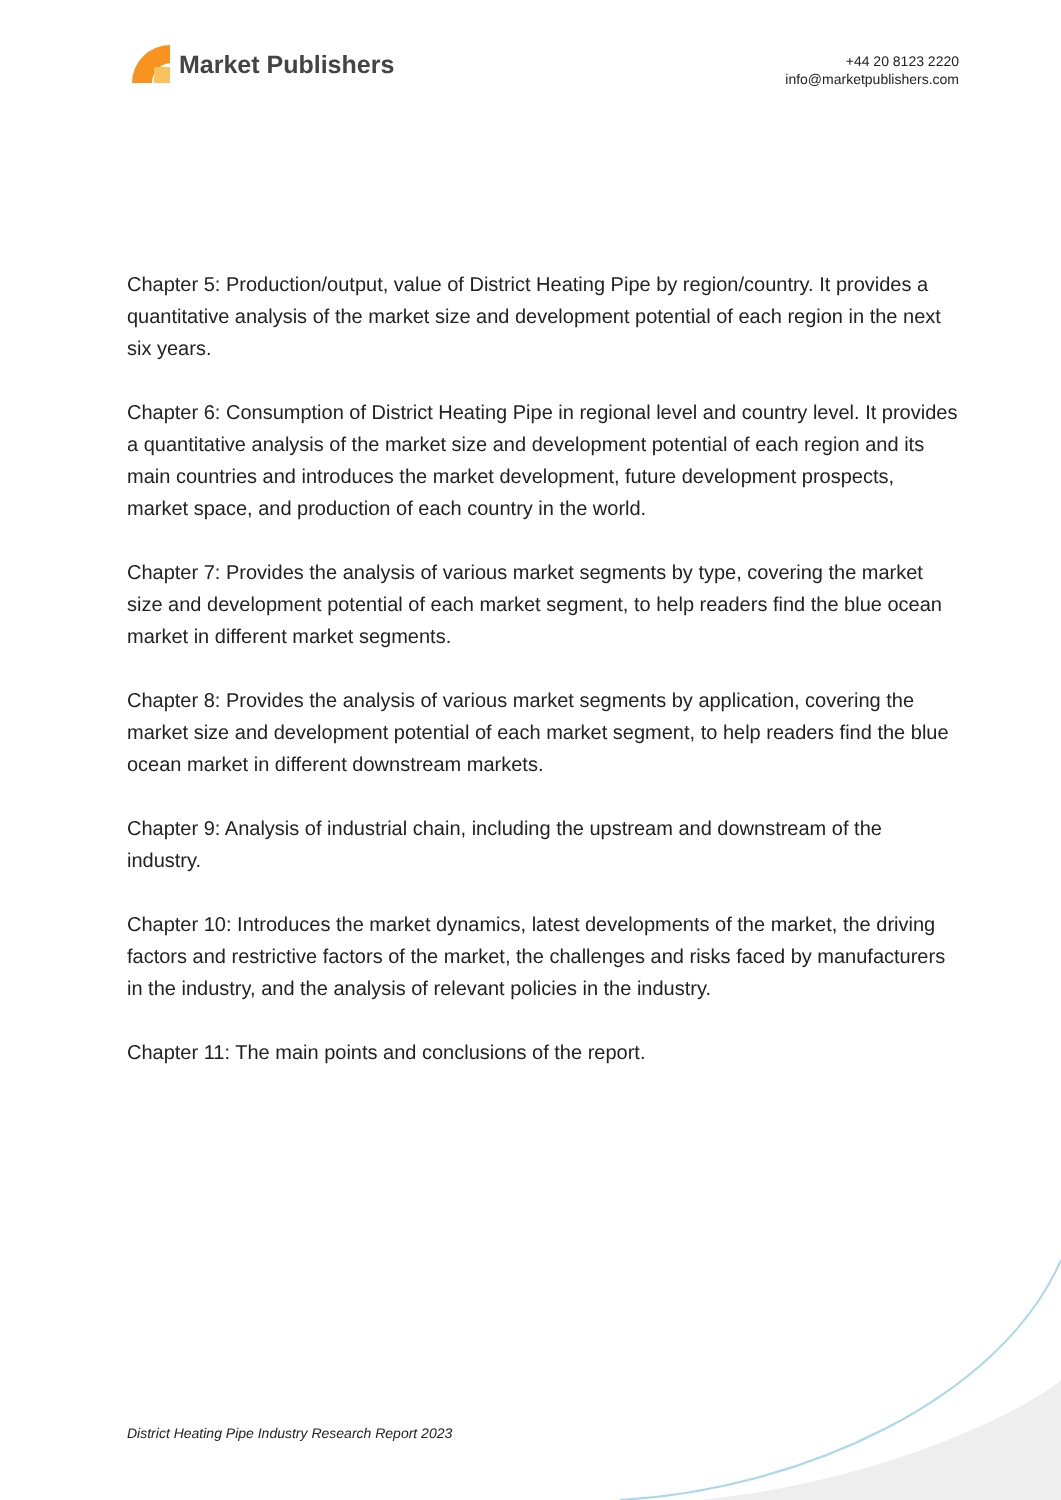Market Publishers
+44 20 8123 2220
info@marketpublishers.com
Chapter 5: Production/output, value of District Heating Pipe by region/country. It provides a quantitative analysis of the market size and development potential of each region in the next six years.
Chapter 6: Consumption of District Heating Pipe in regional level and country level. It provides a quantitative analysis of the market size and development potential of each region and its main countries and introduces the market development, future development prospects, market space, and production of each country in the world.
Chapter 7: Provides the analysis of various market segments by type, covering the market size and development potential of each market segment, to help readers find the blue ocean market in different market segments.
Chapter 8: Provides the analysis of various market segments by application, covering the market size and development potential of each market segment, to help readers find the blue ocean market in different downstream markets.
Chapter 9: Analysis of industrial chain, including the upstream and downstream of the industry.
Chapter 10: Introduces the market dynamics, latest developments of the market, the driving factors and restrictive factors of the market, the challenges and risks faced by manufacturers in the industry, and the analysis of relevant policies in the industry.
Chapter 11: The main points and conclusions of the report.
District Heating Pipe Industry Research Report 2023